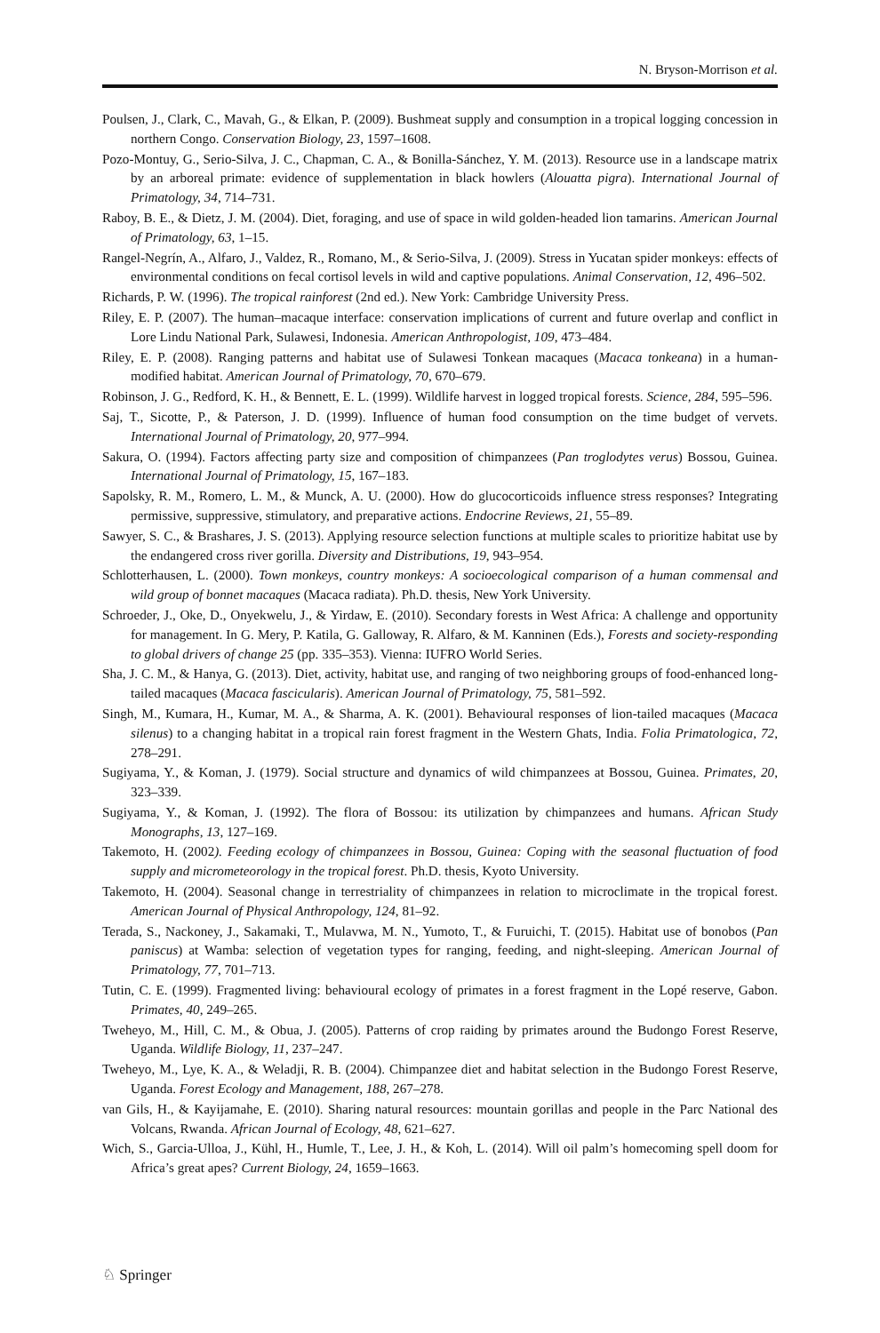N. Bryson-Morrison et al.
Poulsen, J., Clark, C., Mavah, G., & Elkan, P. (2009). Bushmeat supply and consumption in a tropical logging concession in northern Congo. Conservation Biology, 23, 1597–1608.
Pozo-Montuy, G., Serio-Silva, J. C., Chapman, C. A., & Bonilla-Sánchez, Y. M. (2013). Resource use in a landscape matrix by an arboreal primate: evidence of supplementation in black howlers (Alouatta pigra). International Journal of Primatology, 34, 714–731.
Raboy, B. E., & Dietz, J. M. (2004). Diet, foraging, and use of space in wild golden-headed lion tamarins. American Journal of Primatology, 63, 1–15.
Rangel-Negrín, A., Alfaro, J., Valdez, R., Romano, M., & Serio-Silva, J. (2009). Stress in Yucatan spider monkeys: effects of environmental conditions on fecal cortisol levels in wild and captive populations. Animal Conservation, 12, 496–502.
Richards, P. W. (1996). The tropical rainforest (2nd ed.). New York: Cambridge University Press.
Riley, E. P. (2007). The human–macaque interface: conservation implications of current and future overlap and conflict in Lore Lindu National Park, Sulawesi, Indonesia. American Anthropologist, 109, 473–484.
Riley, E. P. (2008). Ranging patterns and habitat use of Sulawesi Tonkean macaques (Macaca tonkeana) in a human-modified habitat. American Journal of Primatology, 70, 670–679.
Robinson, J. G., Redford, K. H., & Bennett, E. L. (1999). Wildlife harvest in logged tropical forests. Science, 284, 595–596.
Saj, T., Sicotte, P., & Paterson, J. D. (1999). Influence of human food consumption on the time budget of vervets. International Journal of Primatology, 20, 977–994.
Sakura, O. (1994). Factors affecting party size and composition of chimpanzees (Pan troglodytes verus) Bossou, Guinea. International Journal of Primatology, 15, 167–183.
Sapolsky, R. M., Romero, L. M., & Munck, A. U. (2000). How do glucocorticoids influence stress responses? Integrating permissive, suppressive, stimulatory, and preparative actions. Endocrine Reviews, 21, 55–89.
Sawyer, S. C., & Brashares, J. S. (2013). Applying resource selection functions at multiple scales to prioritize habitat use by the endangered cross river gorilla. Diversity and Distributions, 19, 943–954.
Schlotterhausen, L. (2000). Town monkeys, country monkeys: A socioecological comparison of a human commensal and wild group of bonnet macaques (Macaca radiata). Ph.D. thesis, New York University.
Schroeder, J., Oke, D., Onyekwelu, J., & Yirdaw, E. (2010). Secondary forests in West Africa: A challenge and opportunity for management. In G. Mery, P. Katila, G. Galloway, R. Alfaro, & M. Kanninen (Eds.), Forests and society-responding to global drivers of change 25 (pp. 335–353). Vienna: IUFRO World Series.
Sha, J. C. M., & Hanya, G. (2013). Diet, activity, habitat use, and ranging of two neighboring groups of food-enhanced long-tailed macaques (Macaca fascicularis). American Journal of Primatology, 75, 581–592.
Singh, M., Kumara, H., Kumar, M. A., & Sharma, A. K. (2001). Behavioural responses of lion-tailed macaques (Macaca silenus) to a changing habitat in a tropical rain forest fragment in the Western Ghats, India. Folia Primatologica, 72, 278–291.
Sugiyama, Y., & Koman, J. (1979). Social structure and dynamics of wild chimpanzees at Bossou, Guinea. Primates, 20, 323–339.
Sugiyama, Y., & Koman, J. (1992). The flora of Bossou: its utilization by chimpanzees and humans. African Study Monographs, 13, 127–169.
Takemoto, H. (2002). Feeding ecology of chimpanzees in Bossou, Guinea: Coping with the seasonal fluctuation of food supply and micrometeorology in the tropical forest. Ph.D. thesis, Kyoto University.
Takemoto, H. (2004). Seasonal change in terrestriality of chimpanzees in relation to microclimate in the tropical forest. American Journal of Physical Anthropology, 124, 81–92.
Terada, S., Nackoney, J., Sakamaki, T., Mulavwa, M. N., Yumoto, T., & Furuichi, T. (2015). Habitat use of bonobos (Pan paniscus) at Wamba: selection of vegetation types for ranging, feeding, and night-sleeping. American Journal of Primatology, 77, 701–713.
Tutin, C. E. (1999). Fragmented living: behavioural ecology of primates in a forest fragment in the Lopé reserve, Gabon. Primates, 40, 249–265.
Tweheyo, M., Hill, C. M., & Obua, J. (2005). Patterns of crop raiding by primates around the Budongo Forest Reserve, Uganda. Wildlife Biology, 11, 237–247.
Tweheyo, M., Lye, K. A., & Weladji, R. B. (2004). Chimpanzee diet and habitat selection in the Budongo Forest Reserve, Uganda. Forest Ecology and Management, 188, 267–278.
van Gils, H., & Kayijamahe, E. (2010). Sharing natural resources: mountain gorillas and people in the Parc National des Volcans, Rwanda. African Journal of Ecology, 48, 621–627.
Wich, S., Garcia-Ulloa, J., Kühl, H., Humle, T., Lee, J. H., & Koh, L. (2014). Will oil palm’s homecoming spell doom for Africa’s great apes? Current Biology, 24, 1659–1663.
♘ Springer